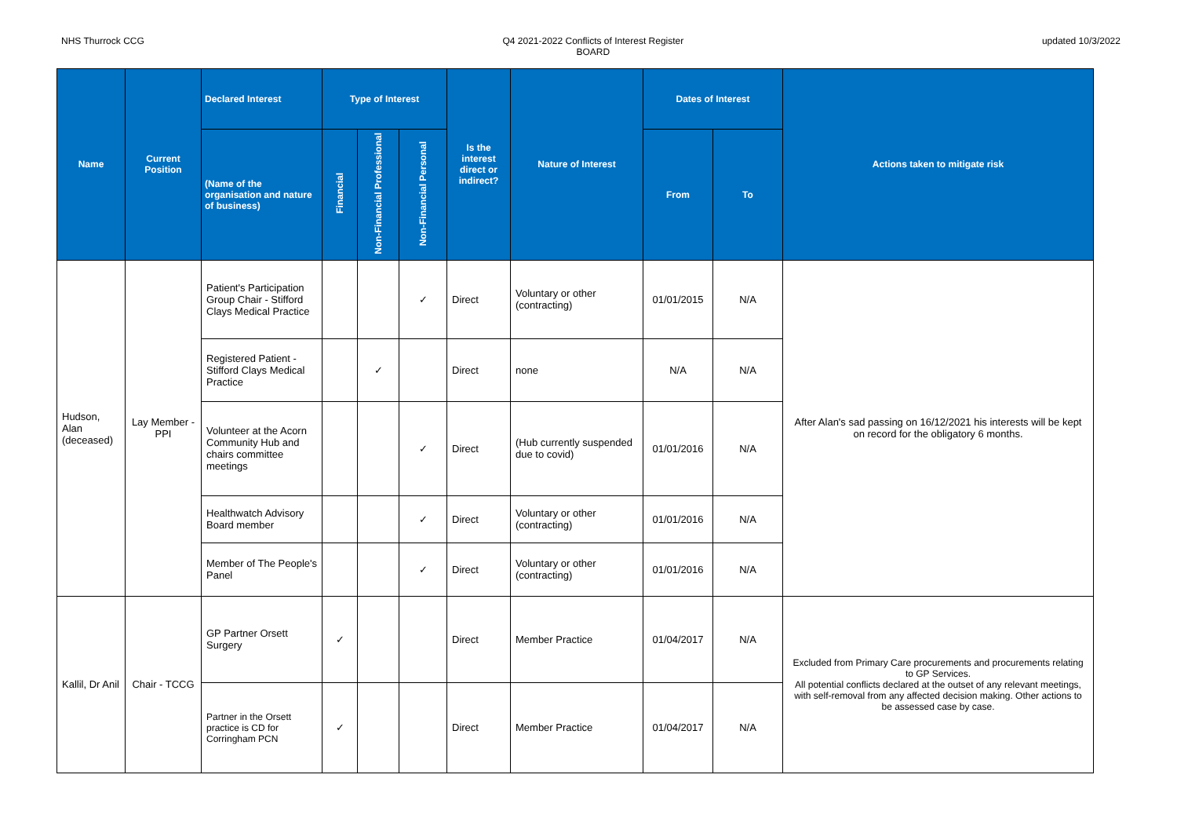NHS Thurrock CCG Q4 2021-2022 Conflicts of Interest Register
BOARD
updated 10/3/2022
| Name | Current Position | Declared Interest | Type of Interest | | | Is the interest direct or indirect? | Nature of Interest | Dates of Interest | | Actions taken to mitigate risk |
| --- | --- | --- | --- | --- | --- | --- | --- | --- | --- | --- |
| | | (Name of the organisation and nature of business) | Financial | Non-Financial Professional | Non-Financial Personal | | | From | To | |
| Hudson, Alan (deceased) | Lay Member - PPI | Patient's Participation Group Chair - Stifford Clays Medical Practice | | | ✓ | Direct | Voluntary or other (contracting) | 01/01/2015 | N/A | After Alan's sad passing on 16/12/2021 his interests will be kept on record for the obligatory 6 months. |
| | | Registered Patient - Stifford Clays Medical Practice | | ✓ | | Direct | none | N/A | N/A | |
| | | Volunteer at the Acorn Community Hub and chairs committee meetings | | | ✓ | Direct | (Hub currently suspended due to covid) | 01/01/2016 | N/A | |
| | | Healthwatch Advisory Board member | | | ✓ | Direct | Voluntary or other (contracting) | 01/01/2016 | N/A | |
| | | Member of The People's Panel | | | ✓ | Direct | Voluntary or other (contracting) | 01/01/2016 | N/A | |
| Kallil, Dr Anil | Chair - TCCG | GP Partner Orsett Surgery | ✓ | | | Direct | Member Practice | 01/04/2017 | N/A | Excluded from Primary Care procurements and procurements relating to GP Services. All potential conflicts declared at the outset of any relevant meetings, with self-removal from any affected decision making. Other actions to be assessed case by case. |
| | | Partner in the Orsett practice is CD for Corringham PCN | ✓ | | | Direct | Member Practice | 01/04/2017 | N/A | |